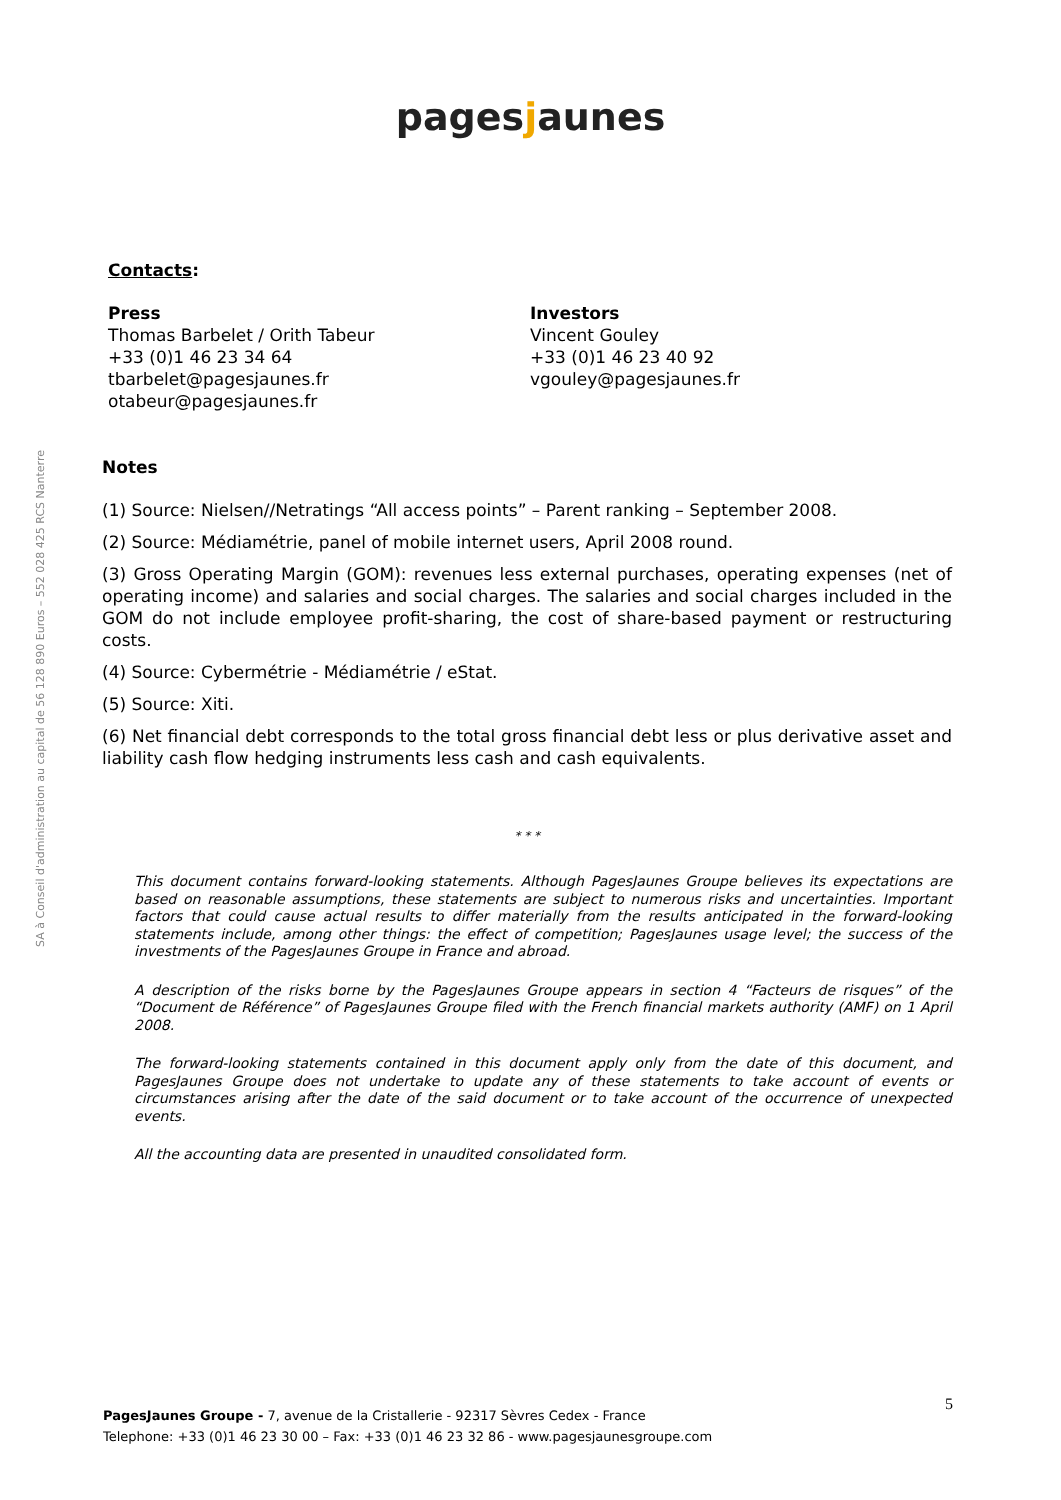pagesjaunes
SA à Conseil d'administration au capital de 56 128 890 Euros – 552 028 425 RCS Nanterre
Contacts:
Press
Thomas Barbelet / Orith Tabeur
+33 (0)1 46 23 34 64
tbarbelet@pagesjaunes.fr
otabeur@pagesjaunes.fr
Investors
Vincent Gouley
+33 (0)1 46 23 40 92
vgouley@pagesjaunes.fr
Notes
(1) Source: Nielsen//Netratings “All access points” – Parent ranking – September 2008.
(2) Source: Médiamétrie, panel of mobile internet users, April 2008 round.
(3) Gross Operating Margin (GOM): revenues less external purchases, operating expenses (net of operating income) and salaries and social charges. The salaries and social charges included in the GOM do not include employee profit-sharing, the cost of share-based payment or restructuring costs.
(4) Source: Cybermétrie - Médiamétrie / eStat.
(5) Source: Xiti.
(6) Net financial debt corresponds to the total gross financial debt less or plus derivative asset and liability cash flow hedging instruments less cash and cash equivalents.
* * *
This document contains forward-looking statements. Although PagesJaunes Groupe believes its expectations are based on reasonable assumptions, these statements are subject to numerous risks and uncertainties. Important factors that could cause actual results to differ materially from the results anticipated in the forward-looking statements include, among other things: the effect of competition; PagesJaunes usage level; the success of the investments of the PagesJaunes Groupe in France and abroad.
A description of the risks borne by the PagesJaunes Groupe appears in section 4 “Facteurs de risques” of the “Document de Référence” of PagesJaunes Groupe filed with the French financial markets authority (AMF) on 1 April 2008.
The forward-looking statements contained in this document apply only from the date of this document, and PagesJaunes Groupe does not undertake to update any of these statements to take account of events or circumstances arising after the date of the said document or to take account of the occurrence of unexpected events.
All the accounting data are presented in unaudited consolidated form.
5
PagesJaunes Groupe - 7, avenue de la Cristallerie - 92317 Sèvres Cedex - France
Telephone: +33 (0)1 46 23 30 00 – Fax: +33 (0)1 46 23 32 86 - www.pagesjaunesgroupe.com